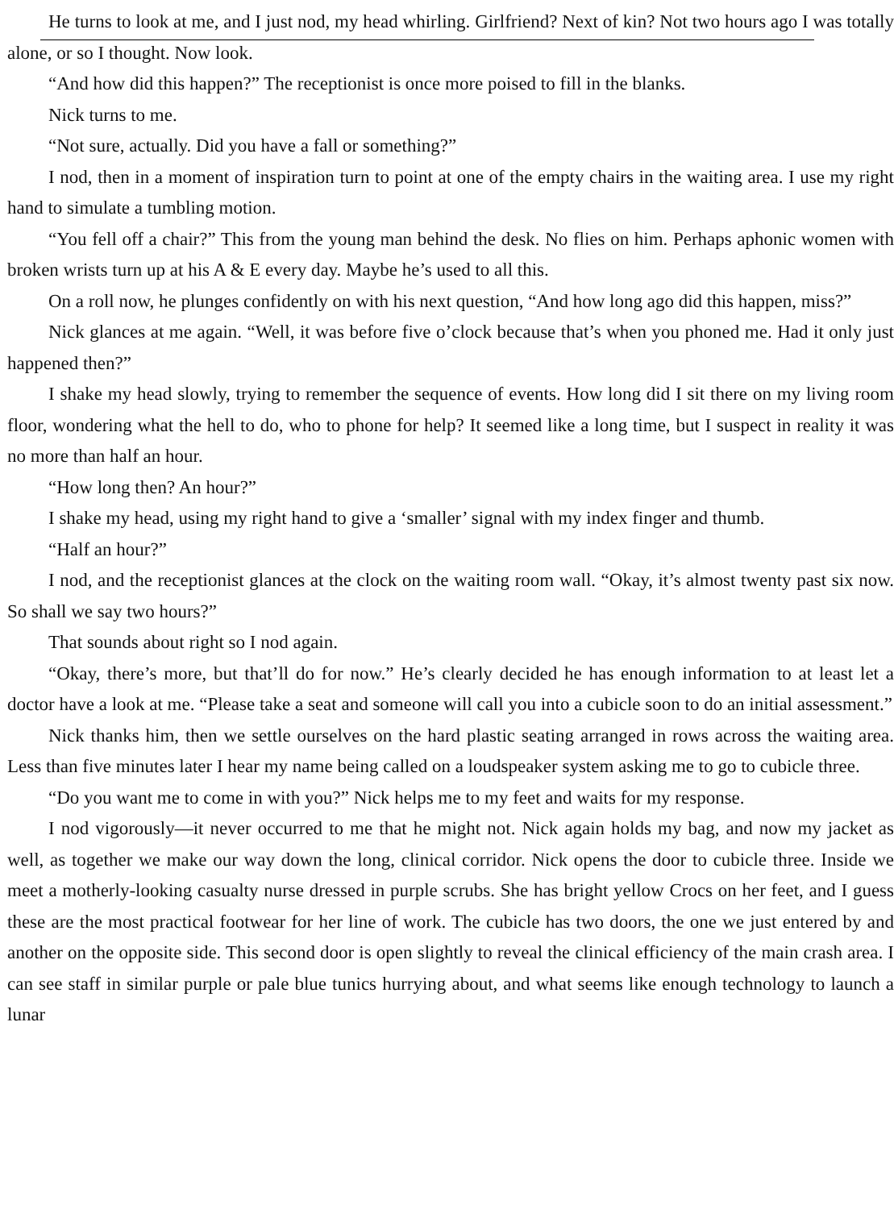He turns to look at me, and I just nod, my head whirling. Girlfriend? Next of kin? Not two hours ago I was totally alone, or so I thought. Now look.
“And how did this happen?” The receptionist is once more poised to fill in the blanks.
Nick turns to me.
“Not sure, actually. Did you have a fall or something?”
I nod, then in a moment of inspiration turn to point at one of the empty chairs in the waiting area. I use my right hand to simulate a tumbling motion.
“You fell off a chair?” This from the young man behind the desk. No flies on him. Perhaps aphonic women with broken wrists turn up at his A & E every day. Maybe he’s used to all this.
On a roll now, he plunges confidently on with his next question, “And how long ago did this happen, miss?”
Nick glances at me again. “Well, it was before five o’clock because that’s when you phoned me. Had it only just happened then?”
I shake my head slowly, trying to remember the sequence of events. How long did I sit there on my living room floor, wondering what the hell to do, who to phone for help? It seemed like a long time, but I suspect in reality it was no more than half an hour.
“How long then? An hour?”
I shake my head, using my right hand to give a ‘smaller’ signal with my index finger and thumb.
“Half an hour?”
I nod, and the receptionist glances at the clock on the waiting room wall. “Okay, it’s almost twenty past six now. So shall we say two hours?”
That sounds about right so I nod again.
“Okay, there’s more, but that’ll do for now.” He’s clearly decided he has enough information to at least let a doctor have a look at me. “Please take a seat and someone will call you into a cubicle soon to do an initial assessment.”
Nick thanks him, then we settle ourselves on the hard plastic seating arranged in rows across the waiting area. Less than five minutes later I hear my name being called on a loudspeaker system asking me to go to cubicle three.
“Do you want me to come in with you?” Nick helps me to my feet and waits for my response.
I nod vigorously—it never occurred to me that he might not. Nick again holds my bag, and now my jacket as well, as together we make our way down the long, clinical corridor. Nick opens the door to cubicle three. Inside we meet a motherly-looking casualty nurse dressed in purple scrubs. She has bright yellow Crocs on her feet, and I guess these are the most practical footwear for her line of work. The cubicle has two doors, the one we just entered by and another on the opposite side. This second door is open slightly to reveal the clinical efficiency of the main crash area. I can see staff in similar purple or pale blue tunics hurrying about, and what seems like enough technology to launch a lunar